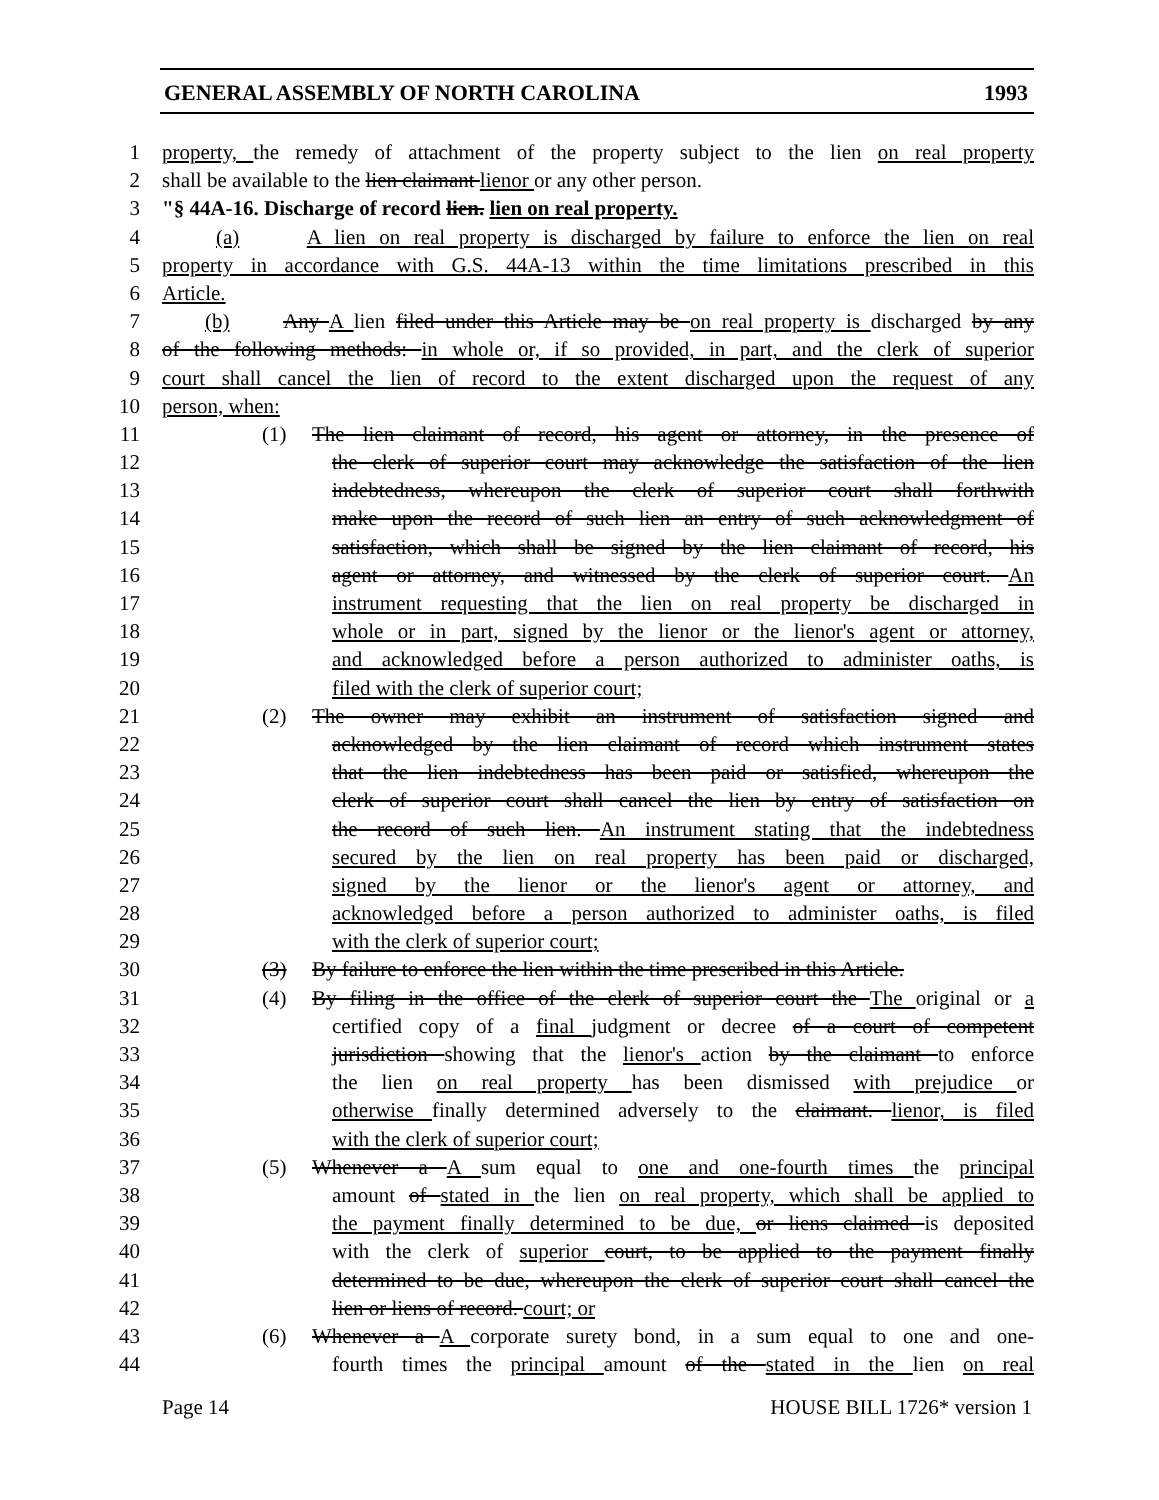GENERAL ASSEMBLY OF NORTH CAROLINA 1993
1 property, the remedy of attachment of the property subject to the lien on real property
2 shall be available to the lien claimant lienor or any other person.
3 "§ 44A-16. Discharge of record lien. lien on real property.
4 (a) A lien on real property is discharged by failure to enforce the lien on real
5 property in accordance with G.S. 44A-13 within the time limitations prescribed in this
6 Article.
7 (b) Any A lien filed under this Article may be on real property is discharged by any
8 of the following methods: in whole or, if so provided, in part, and the clerk of superior
9 court shall cancel the lien of record to the extent discharged upon the request of any
10 person, when:
11 (1) The lien claimant of record, his agent or attorney, in the presence of
12 the clerk of superior court may acknowledge the satisfaction of the lien
13 indebtedness, whereupon the clerk of superior court shall forthwith
14 make upon the record of such lien an entry of such acknowledgment of
15 satisfaction, which shall be signed by the lien claimant of record, his
16 agent or attorney, and witnessed by the clerk of superior court. An
17 instrument requesting that the lien on real property be discharged in
18 whole or in part, signed by the lienor or the lienor's agent or attorney,
19 and acknowledged before a person authorized to administer oaths, is
20 filed with the clerk of superior court;
21 (2) The owner may exhibit an instrument of satisfaction signed and
22 acknowledged by the lien claimant of record which instrument states
23 that the lien indebtedness has been paid or satisfied, whereupon the
24 clerk of superior court shall cancel the lien by entry of satisfaction on
25 the record of such lien. An instrument stating that the indebtedness
26 secured by the lien on real property has been paid or discharged,
27 signed by the lienor or the lienor's agent or attorney, and
28 acknowledged before a person authorized to administer oaths, is filed
29 with the clerk of superior court;
30 (3) By failure to enforce the lien within the time prescribed in this Article.
31 (4) By filing in the office of the clerk of superior court the The original or a
32 certified copy of a final judgment or decree of a court of competent
33 jurisdiction showing that the lienor's action by the claimant to enforce
34 the lien on real property has been dismissed with prejudice or
35 otherwise finally determined adversely to the claimant. lienor, is filed
36 with the clerk of superior court;
37 (5) Whenever a A sum equal to one and one-fourth times the principal
38 amount of stated in the lien on real property, which shall be applied to
39 the payment finally determined to be due, or liens claimed is deposited
40 with the clerk of superior court, to be applied to the payment finally
41 determined to be due, whereupon the clerk of superior court shall cancel the
42 lien or liens of record. court; or
43 (6) Whenever a A corporate surety bond, in a sum equal to one and one-
44 fourth times the principal amount of the stated in the lien on real
Page 14 HOUSE BILL 1726* version 1